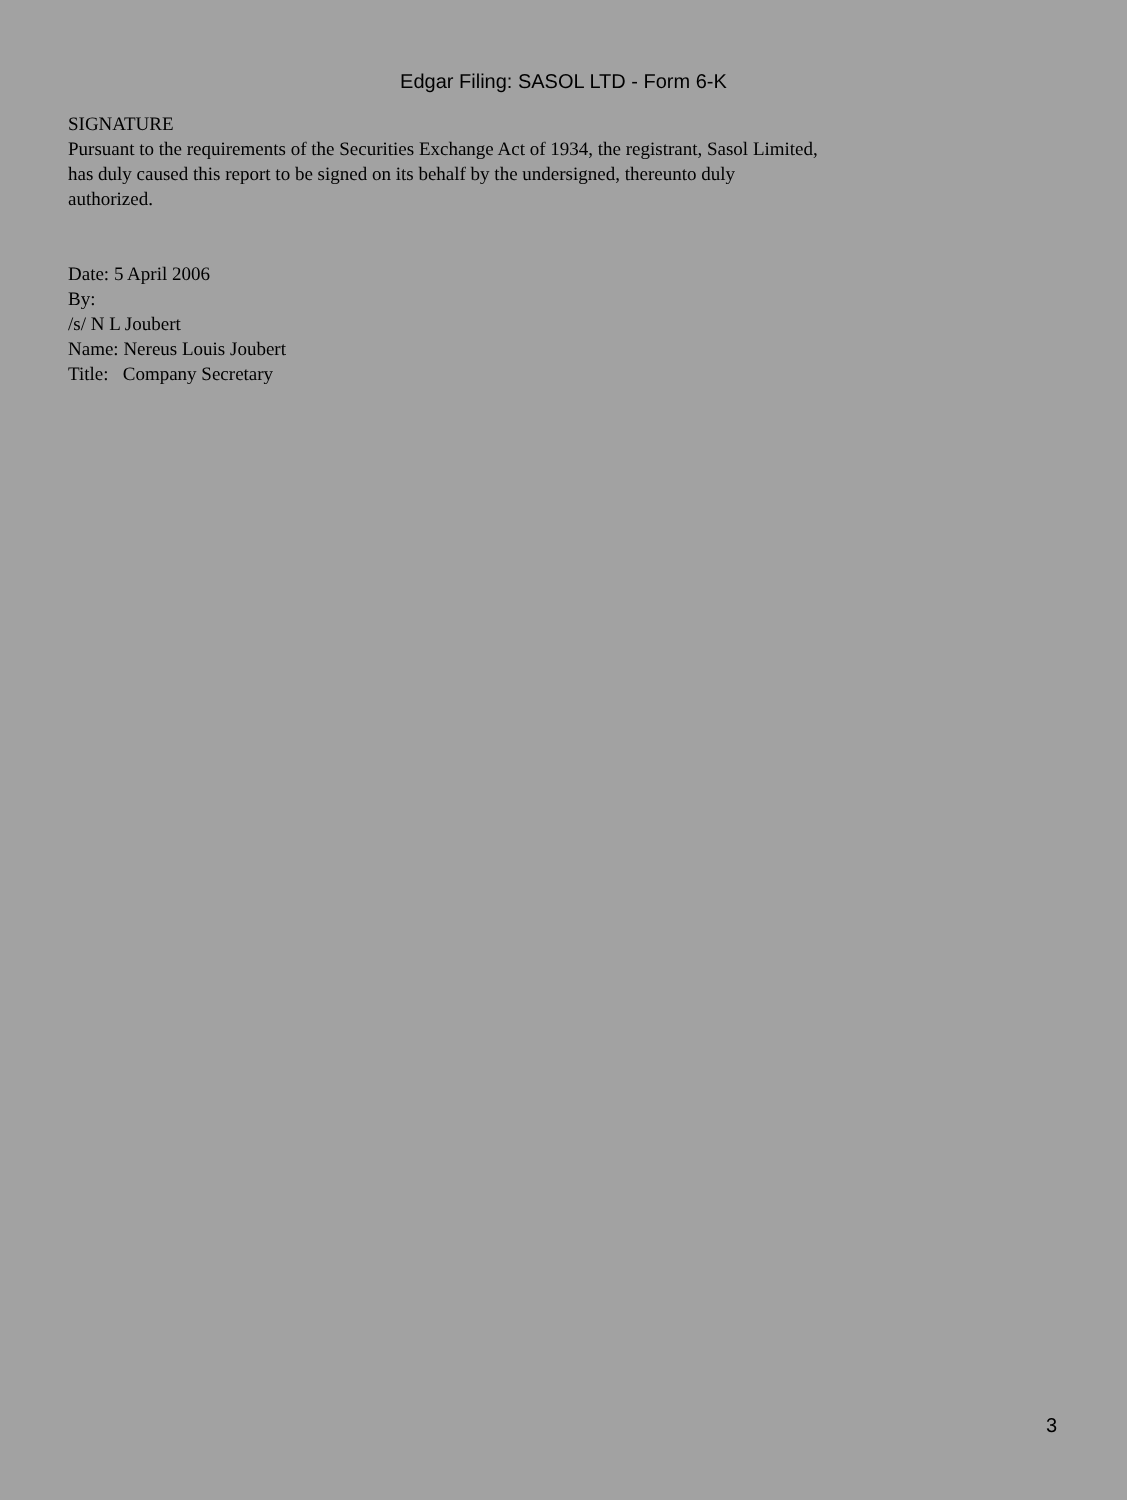Edgar Filing: SASOL LTD - Form 6-K
SIGNATURE
Pursuant to the requirements of the Securities Exchange Act of 1934, the registrant, Sasol Limited,
has duly caused this report to be signed on its behalf by the undersigned, thereunto duly
authorized.
Date: 5 April 2006
By:
/s/ N L Joubert
Name: Nereus Louis Joubert
Title: Company Secretary
3